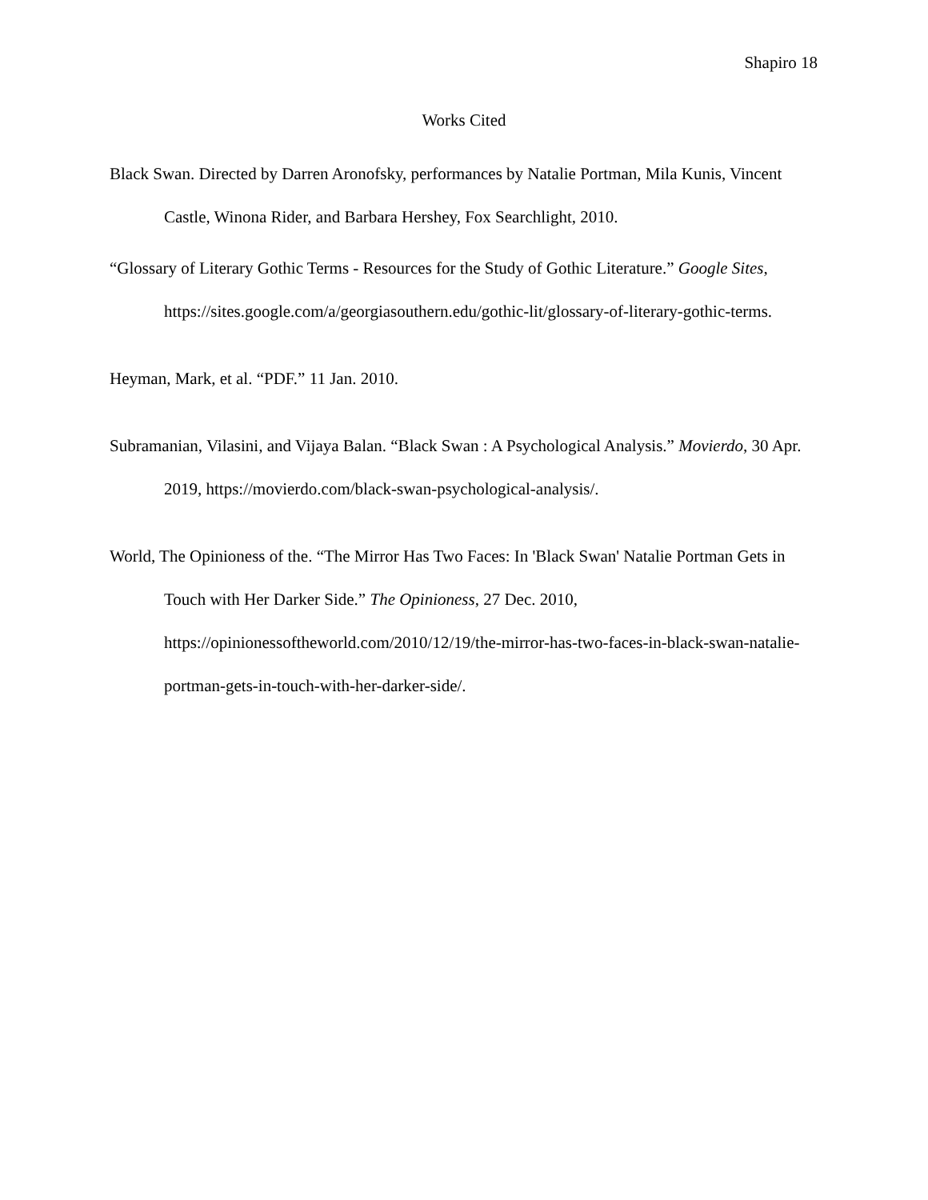Shapiro 18
Works Cited
Black Swan. Directed by Darren Aronofsky, performances by Natalie Portman, Mila Kunis, Vincent Castle, Winona Rider, and Barbara Hershey, Fox Searchlight, 2010.
“Glossary of Literary Gothic Terms - Resources for the Study of Gothic Literature.” Google Sites, https://sites.google.com/a/georgiasouthern.edu/gothic-lit/glossary-of-literary-gothic-terms.
Heyman, Mark, et al. “PDF.” 11 Jan. 2010.
Subramanian, Vilasini, and Vijaya Balan. “Black Swan : A Psychological Analysis.” Movierdo, 30 Apr. 2019, https://movierdo.com/black-swan-psychological-analysis/.
World, The Opinioness of the. “The Mirror Has Two Faces: In 'Black Swan' Natalie Portman Gets in Touch with Her Darker Side.” The Opinioness, 27 Dec. 2010, https://opinionessoftheworld.com/2010/12/19/the-mirror-has-two-faces-in-black-swan-natalie-portman-gets-in-touch-with-her-darker-side/.